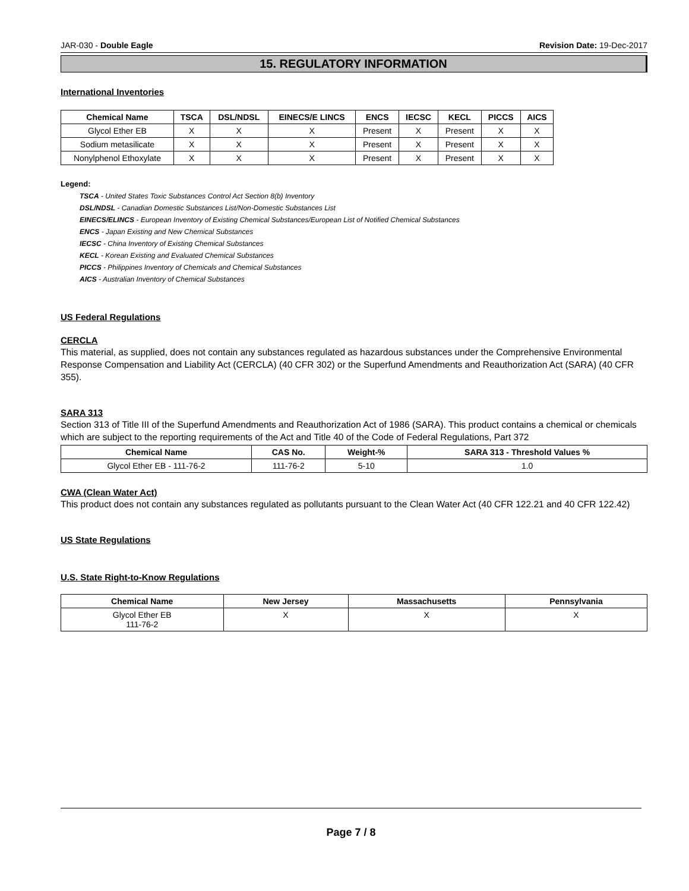JAR-030 - Double Eagle Revision Date: 19-Dec-2017
15. REGULATORY INFORMATION
International Inventories
| Chemical Name | TSCA | DSL/NDSL | EINECS/E LINCS | ENCS | IECSC | KECL | PICCS | AICS |
| --- | --- | --- | --- | --- | --- | --- | --- | --- |
| Glycol Ether EB | X | X | X | Present | X | Present | X | X |
| Sodium metasilicate | X | X | X | Present | X | Present | X | X |
| Nonylphenol Ethoxylate | X | X | X | Present | X | Present | X | X |
Legend:
TSCA - United States Toxic Substances Control Act Section 8(b) Inventory
DSL/NDSL - Canadian Domestic Substances List/Non-Domestic Substances List
EINECS/ELINCS - European Inventory of Existing Chemical Substances/European List of Notified Chemical Substances
ENCS - Japan Existing and New Chemical Substances
IECSC - China Inventory of Existing Chemical Substances
KECL - Korean Existing and Evaluated Chemical Substances
PICCS - Philippines Inventory of Chemicals and Chemical Substances
AICS - Australian Inventory of Chemical Substances
US Federal Regulations
CERCLA
This material, as supplied, does not contain any substances regulated as hazardous substances under the Comprehensive Environmental Response Compensation and Liability Act (CERCLA) (40 CFR 302) or the Superfund Amendments and Reauthorization Act (SARA) (40 CFR 355).
SARA 313
Section 313 of Title III of the Superfund Amendments and Reauthorization Act of 1986 (SARA). This product contains a chemical or chemicals which are subject to the reporting requirements of the Act and Title 40 of the Code of Federal Regulations, Part 372
| Chemical Name | CAS No. | Weight-% | SARA 313 - Threshold Values % |
| --- | --- | --- | --- |
| Glycol Ether EB - 111-76-2 | 111-76-2 | 5-10 | 1.0 |
CWA (Clean Water Act)
This product does not contain any substances regulated as pollutants pursuant to the Clean Water Act (40 CFR 122.21 and 40 CFR 122.42)
US State Regulations
U.S. State Right-to-Know Regulations
| Chemical Name | New Jersey | Massachusetts | Pennsylvania |
| --- | --- | --- | --- |
| Glycol Ether EB 111-76-2 | X | X | X |
Page 7 / 8